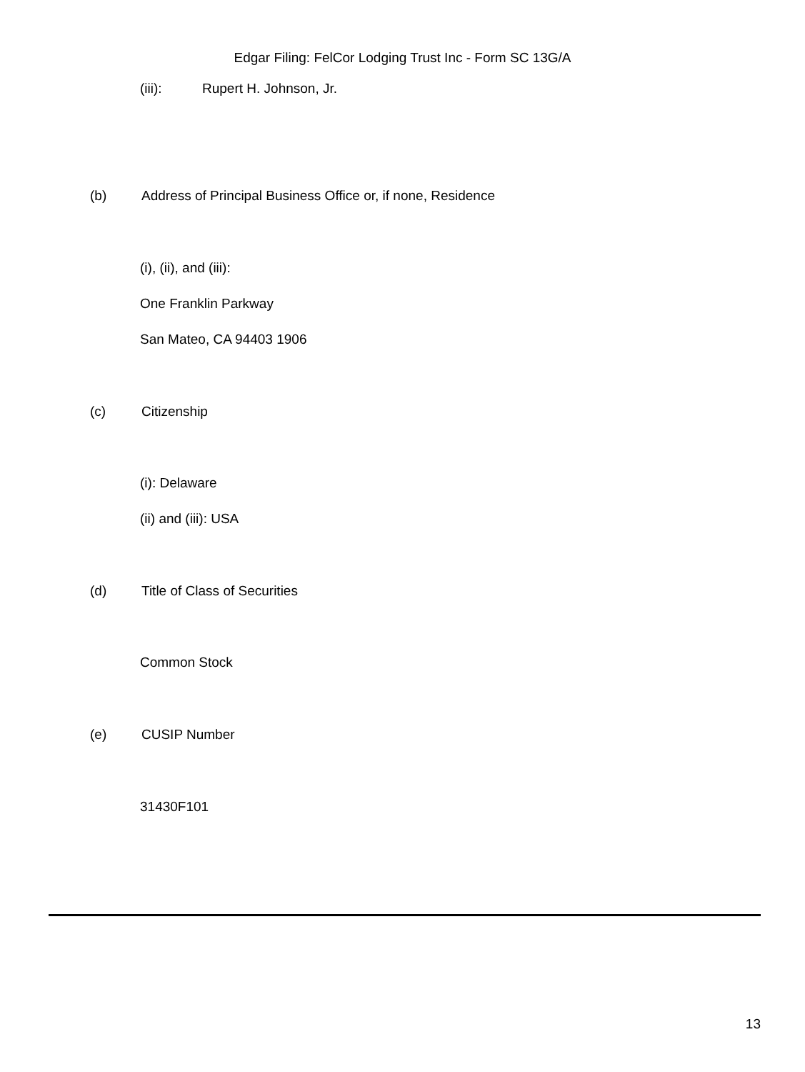Edgar Filing: FelCor Lodging Trust Inc - Form SC 13G/A
(iii): Rupert H. Johnson, Jr.
(b) Address of Principal Business Office or, if none, Residence
(i), (ii), and (iii):
One Franklin Parkway
San Mateo, CA 94403 1906
(c) Citizenship
(i): Delaware
(ii) and (iii): USA
(d) Title of Class of Securities
Common Stock
(e) CUSIP Number
31430F101
13